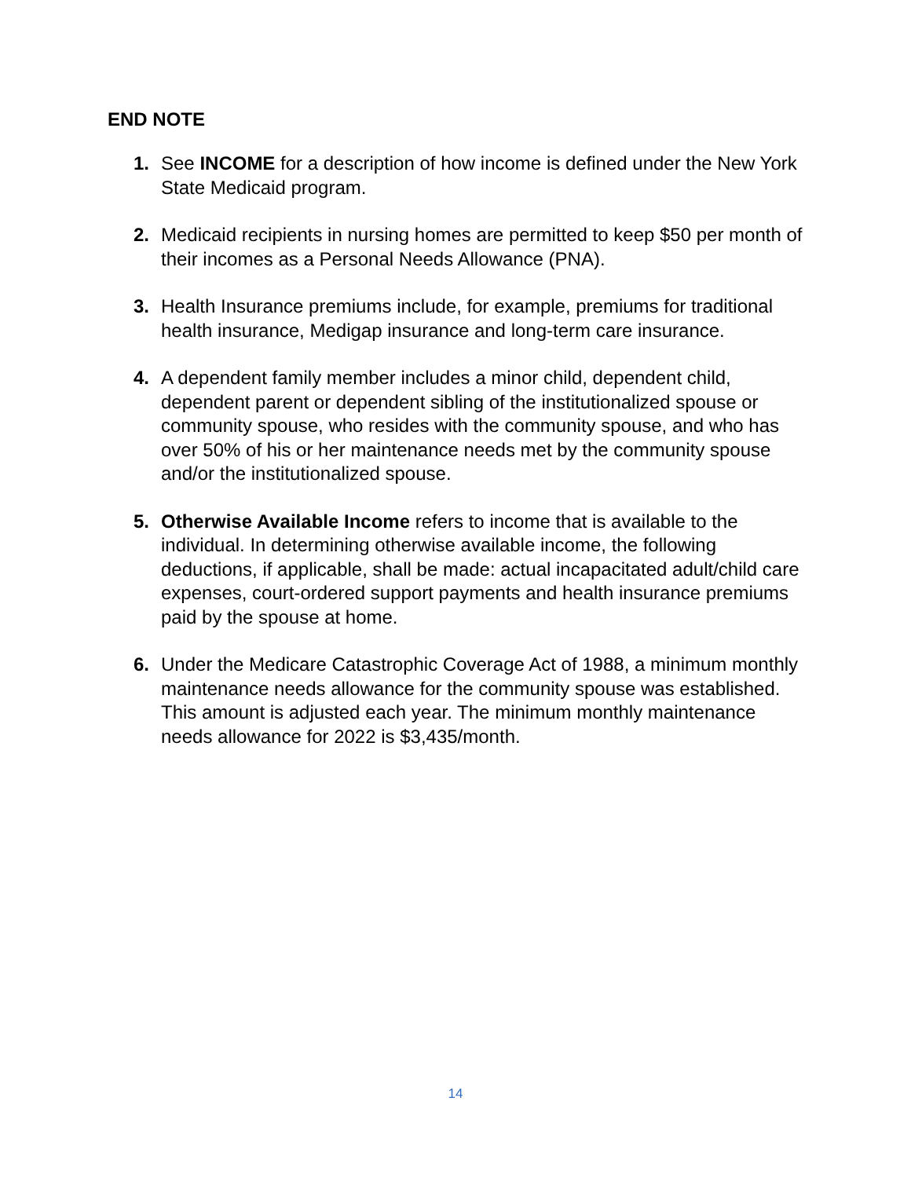END NOTE
1. See INCOME for a description of how income is defined under the New York State Medicaid program.
2. Medicaid recipients in nursing homes are permitted to keep $50 per month of their incomes as a Personal Needs Allowance (PNA).
3. Health Insurance premiums include, for example, premiums for traditional health insurance, Medigap insurance and long-term care insurance.
4. A dependent family member includes a minor child, dependent child, dependent parent or dependent sibling of the institutionalized spouse or community spouse, who resides with the community spouse, and who has over 50% of his or her maintenance needs met by the community spouse and/or the institutionalized spouse.
5. Otherwise Available Income refers to income that is available to the individual. In determining otherwise available income, the following deductions, if applicable, shall be made: actual incapacitated adult/child care expenses, court-ordered support payments and health insurance premiums paid by the spouse at home.
6. Under the Medicare Catastrophic Coverage Act of 1988, a minimum monthly maintenance needs allowance for the community spouse was established. This amount is adjusted each year. The minimum monthly maintenance needs allowance for 2022 is $3,435/month.
14